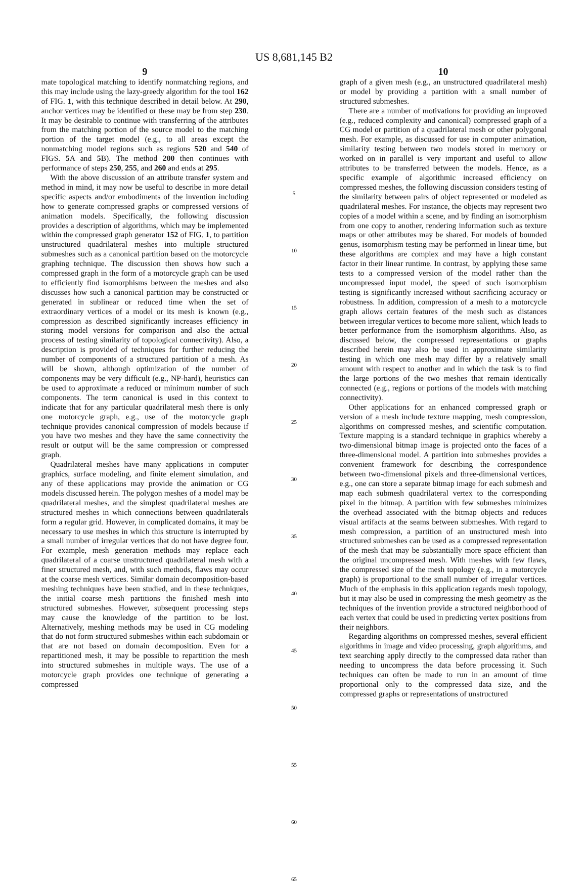US 8,681,145 B2
9
mate topological matching to identify nonmatching regions, and this may include using the lazy-greedy algorithm for the tool 162 of FIG. 1, with this technique described in detail below. At 290, anchor vertices may be identified or these may be from step 230. It may be desirable to continue with transferring of the attributes from the matching portion of the source model to the matching portion of the target model (e.g., to all areas except the nonmatching model regions such as regions 520 and 540 of FIGS. 5 A and 5 B). The method 200 then continues with performance of steps 250, 255, and 260 and ends at 295.
With the above discussion of an attribute transfer system and method in mind, it may now be useful to describe in more detail specific aspects and/or embodiments of the invention including how to generate compressed graphs or compressed versions of animation models. Specifically, the following discussion provides a description of algorithms, which may be implemented within the compressed graph generator 152 of FIG. 1, to partition unstructured quadrilateral meshes into multiple structured submeshes such as a canonical partition based on the motorcycle graphing technique. The discussion then shows how such a compressed graph in the form of a motorcycle graph can be used to efficiently find isomorphisms between the meshes and also discusses how such a canonical partition may be constructed or generated in sublinear or reduced time when the set of extraordinary vertices of a model or its mesh is known (e.g., compression as described significantly increases efficiency in storing model versions for comparison and also the actual process of testing similarity of topological connectivity). Also, a description is provided of techniques for further reducing the number of components of a structured partition of a mesh. As will be shown, although optimization of the number of components may be very difficult (e.g., NP-hard), heuristics can be used to approximate a reduced or minimum number of such components. The term canonical is used in this context to indicate that for any particular quadrilateral mesh there is only one motorcycle graph, e.g., use of the motorcycle graph technique provides canonical compression of models because if you have two meshes and they have the same connectivity the result or output will be the same compression or compressed graph.
Quadrilateral meshes have many applications in computer graphics, surface modeling, and finite element simulation, and any of these applications may provide the animation or CG models discussed herein. The polygon meshes of a model may be quadrilateral meshes, and the simplest quadrilateral meshes are structured meshes in which connections between quadrilaterals form a regular grid. However, in complicated domains, it may be necessary to use meshes in which this structure is interrupted by a small number of irregular vertices that do not have degree four. For example, mesh generation methods may replace each quadrilateral of a coarse unstructured quadrilateral mesh with a finer structured mesh, and, with such methods, flaws may occur at the coarse mesh vertices. Similar domain decomposition-based meshing techniques have been studied, and in these techniques, the initial coarse mesh partitions the finished mesh into structured submeshes. However, subsequent processing steps may cause the knowledge of the partition to be lost. Alternatively, meshing methods may be used in CG modeling that do not form structured submeshes within each subdomain or that are not based on domain decomposition. Even for a repartitioned mesh, it may be possible to repartition the mesh into structured submeshes in multiple ways. The use of a motorcycle graph provides one technique of generating a compressed
5
10
15
20
25
30
35
40
45
50
55
60
65
10
graph of a given mesh (e.g., an unstructured quadrilateral mesh) or model by providing a partition with a small number of structured submeshes.
There are a number of motivations for providing an improved (e.g., reduced complexity and canonical) compressed graph of a CG model or partition of a quadrilateral mesh or other polygonal mesh. For example, as discussed for use in computer animation, similarity testing between two models stored in memory or worked on in parallel is very important and useful to allow attributes to be transferred between the models. Hence, as a specific example of algorithmic increased efficiency on compressed meshes, the following discussion considers testing of the similarity between pairs of object represented or modeled as quadrilateral meshes. For instance, the objects may represent two copies of a model within a scene, and by finding an isomorphism from one copy to another, rendering information such as texture maps or other attributes may be shared. For models of bounded genus, isomorphism testing may be performed in linear time, but these algorithms are complex and may have a high constant factor in their linear runtime. In contrast, by applying these same tests to a compressed version of the model rather than the uncompressed input model, the speed of such isomorphism testing is significantly increased without sacrificing accuracy or robustness. In addition, compression of a mesh to a motorcycle graph allows certain features of the mesh such as distances between irregular vertices to become more salient, which leads to better performance from the isomorphism algorithms. Also, as discussed below, the compressed representations or graphs described herein may also be used in approximate similarity testing in which one mesh may differ by a relatively small amount with respect to another and in which the task is to find the large portions of the two meshes that remain identically connected (e.g., regions or portions of the models with matching connectivity).
Other applications for an enhanced compressed graph or version of a mesh include texture mapping, mesh compression, algorithms on compressed meshes, and scientific computation. Texture mapping is a standard technique in graphics whereby a two-dimensional bitmap image is projected onto the faces of a three-dimensional model. A partition into submeshes provides a convenient framework for describing the correspondence between two-dimensional pixels and three-dimensional vertices, e.g., one can store a separate bitmap image for each submesh and map each submesh quadrilateral vertex to the corresponding pixel in the bitmap. A partition with few submeshes minimizes the overhead associated with the bitmap objects and reduces visual artifacts at the seams between submeshes. With regard to mesh compression, a partition of an unstructured mesh into structured submeshes can be used as a compressed representation of the mesh that may be substantially more space efficient than the original uncompressed mesh. With meshes with few flaws, the compressed size of the mesh topology (e.g., in a motorcycle graph) is proportional to the small number of irregular vertices. Much of the emphasis in this application regards mesh topology, but it may also be used in compressing the mesh geometry as the techniques of the invention provide a structured neighborhood of each vertex that could be used in predicting vertex positions from their neighbors.
Regarding algorithms on compressed meshes, several efficient algorithms in image and video processing, graph algorithms, and text searching apply directly to the compressed data rather than needing to uncompress the data before processing it. Such techniques can often be made to run in an amount of time proportional only to the compressed data size, and the compressed graphs or representations of unstructured